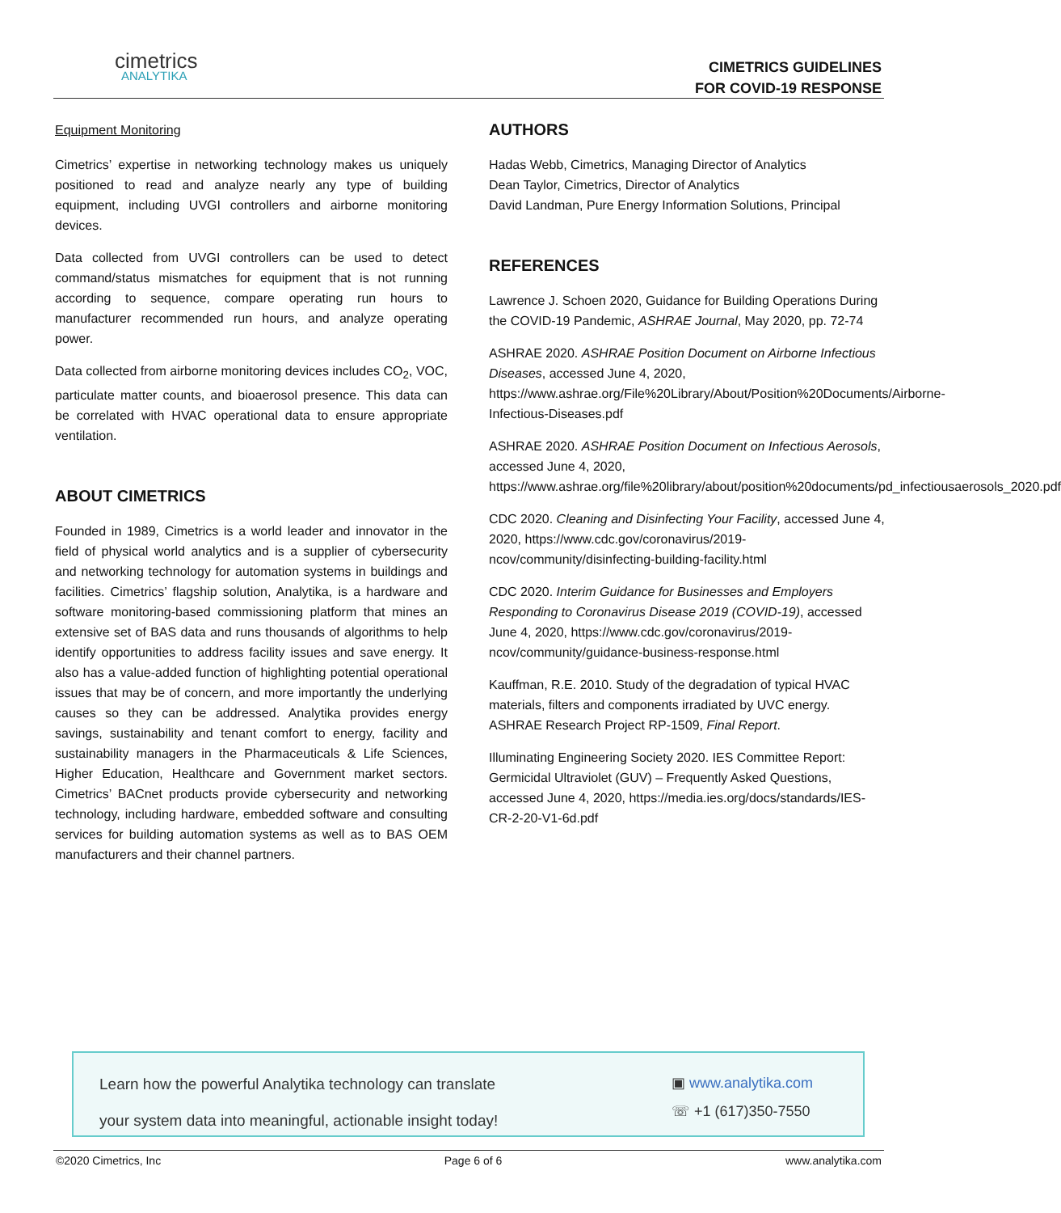cimetrics
ANALYTIKA
CIMETRICS GUIDELINES
FOR COVID-19 RESPONSE
Equipment Monitoring
Cimetrics’ expertise in networking technology makes us uniquely positioned to read and analyze nearly any type of building equipment, including UVGI controllers and airborne monitoring devices.
Data collected from UVGI controllers can be used to detect command/status mismatches for equipment that is not running according to sequence, compare operating run hours to manufacturer recommended run hours, and analyze operating power.
Data collected from airborne monitoring devices includes CO<sub>2</sub>, VOC, particulate matter counts, and bioaerosol presence. This data can be correlated with HVAC operational data to ensure appropriate ventilation.
ABOUT CIMETRICS
Founded in 1989, Cimetrics is a world leader and innovator in the field of physical world analytics and is a supplier of cybersecurity and networking technology for automation systems in buildings and facilities. Cimetrics’ flagship solution, Analytika, is a hardware and software monitoring-based commissioning platform that mines an extensive set of BAS data and runs thousands of algorithms to help identify opportunities to address facility issues and save energy. It also has a value-added function of highlighting potential operational issues that may be of concern, and more importantly the underlying causes so they can be addressed. Analytika provides energy savings, sustainability and tenant comfort to energy, facility and sustainability managers in the Pharmaceuticals & Life Sciences, Higher Education, Healthcare and Government market sectors. Cimetrics’ BACnet products provide cybersecurity and networking technology, including hardware, embedded software and consulting services for building automation systems as well as to BAS OEM manufacturers and their channel partners.
AUTHORS
Hadas Webb, Cimetrics, Managing Director of Analytics
Dean Taylor, Cimetrics, Director of Analytics
David Landman, Pure Energy Information Solutions, Principal
REFERENCES
Lawrence J. Schoen 2020, Guidance for Building Operations During the COVID-19 Pandemic, ASHRAE Journal, May 2020, pp. 72-74
ASHRAE 2020. ASHRAE Position Document on Airborne Infectious Diseases, accessed June 4, 2020, https://www.ashrae.org/File%20Library/About/Position%20Documents/Airborne-Infectious-Diseases.pdf
ASHRAE 2020. ASHRAE Position Document on Infectious Aerosols, accessed June 4, 2020, https://www.ashrae.org/file%20library/about/position%20documents/pd_infectiousaerosols_2020.pdf
CDC 2020. Cleaning and Disinfecting Your Facility, accessed June 4, 2020, https://www.cdc.gov/coronavirus/2019-ncov/community/disinfecting-building-facility.html
CDC 2020. Interim Guidance for Businesses and Employers Responding to Coronavirus Disease 2019 (COVID-19), accessed June 4, 2020, https://www.cdc.gov/coronavirus/2019-ncov/community/guidance-business-response.html
Kauffman, R.E. 2010. Study of the degradation of typical HVAC materials, filters and components irradiated by UVC energy. ASHRAE Research Project RP-1509, Final Report.
Illuminating Engineering Society 2020. IES Committee Report: Germicidal Ultraviolet (GUV) – Frequently Asked Questions, accessed June 4, 2020, https://media.ies.org/docs/standards/IES-CR-2-20-V1-6d.pdf
Learn how the powerful Analytika technology can translate
your system data into meaningful, actionable insight today!
▣ www.analytika.com
☏ +1 (617)350-7550
©2020 Cimetrics, Inc Page 6 of 6 www.analytika.com